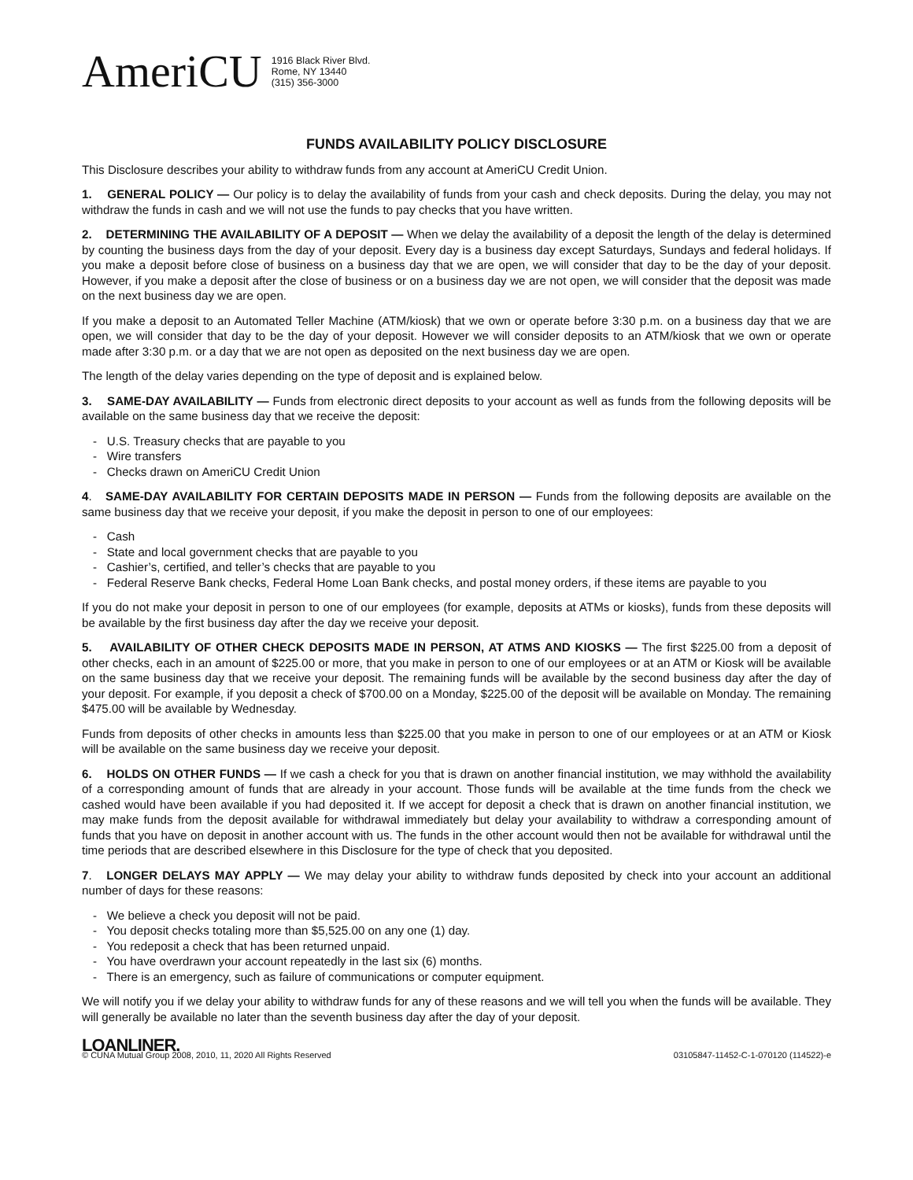AmeriCU
1916 Black River Blvd.
Rome, NY 13440
(315) 356-3000
FUNDS AVAILABILITY POLICY DISCLOSURE
This Disclosure describes your ability to withdraw funds from any account at AmeriCU Credit Union.
1. GENERAL POLICY — Our policy is to delay the availability of funds from your cash and check deposits. During the delay, you may not withdraw the funds in cash and we will not use the funds to pay checks that you have written.
2. DETERMINING THE AVAILABILITY OF A DEPOSIT — When we delay the availability of a deposit the length of the delay is determined by counting the business days from the day of your deposit. Every day is a business day except Saturdays, Sundays and federal holidays. If you make a deposit before close of business on a business day that we are open, we will consider that day to be the day of your deposit. However, if you make a deposit after the close of business or on a business day we are not open, we will consider that the deposit was made on the next business day we are open.
If you make a deposit to an Automated Teller Machine (ATM/kiosk) that we own or operate before 3:30 p.m. on a business day that we are open, we will consider that day to be the day of your deposit. However we will consider deposits to an ATM/kiosk that we own or operate made after 3:30 p.m. or a day that we are not open as deposited on the next business day we are open.
The length of the delay varies depending on the type of deposit and is explained below.
3. SAME-DAY AVAILABILITY — Funds from electronic direct deposits to your account as well as funds from the following deposits will be available on the same business day that we receive the deposit:
- U.S. Treasury checks that are payable to you
- Wire transfers
- Checks drawn on AmeriCU Credit Union
4. SAME-DAY AVAILABILITY FOR CERTAIN DEPOSITS MADE IN PERSON — Funds from the following deposits are available on the same business day that we receive your deposit, if you make the deposit in person to one of our employees:
- Cash
- State and local government checks that are payable to you
- Cashier’s, certified, and teller’s checks that are payable to you
- Federal Reserve Bank checks, Federal Home Loan Bank checks, and postal money orders, if these items are payable to you
If you do not make your deposit in person to one of our employees (for example, deposits at ATMs or kiosks), funds from these deposits will be available by the first business day after the day we receive your deposit.
5. AVAILABILITY OF OTHER CHECK DEPOSITS MADE IN PERSON, AT ATMS AND KIOSKS — The first $225.00 from a deposit of other checks, each in an amount of $225.00 or more, that you make in person to one of our employees or at an ATM or Kiosk will be available on the same business day that we receive your deposit. The remaining funds will be available by the second business day after the day of your deposit. For example, if you deposit a check of $700.00 on a Monday, $225.00 of the deposit will be available on Monday. The remaining $475.00 will be available by Wednesday.
Funds from deposits of other checks in amounts less than $225.00 that you make in person to one of our employees or at an ATM or Kiosk will be available on the same business day we receive your deposit.
6. HOLDS ON OTHER FUNDS — If we cash a check for you that is drawn on another financial institution, we may withhold the availability of a corresponding amount of funds that are already in your account. Those funds will be available at the time funds from the check we cashed would have been available if you had deposited it. If we accept for deposit a check that is drawn on another financial institution, we may make funds from the deposit available for withdrawal immediately but delay your availability to withdraw a corresponding amount of funds that you have on deposit in another account with us. The funds in the other account would then not be available for withdrawal until the time periods that are described elsewhere in this Disclosure for the type of check that you deposited.
7. LONGER DELAYS MAY APPLY — We may delay your ability to withdraw funds deposited by check into your account an additional number of days for these reasons:
- We believe a check you deposit will not be paid.
- You deposit checks totaling more than $5,525.00 on any one (1) day.
- You redeposit a check that has been returned unpaid.
- You have overdrawn your account repeatedly in the last six (6) months.
- There is an emergency, such as failure of communications or computer equipment.
We will notify you if we delay your ability to withdraw funds for any of these reasons and we will tell you when the funds will be available. They will generally be available no later than the seventh business day after the day of your deposit.
LOANLINER.
© CUNA Mutual Group 2008, 2010, 11, 2020 All Rights Reserved 03105847-11452-C-1-070120 (114522)-e